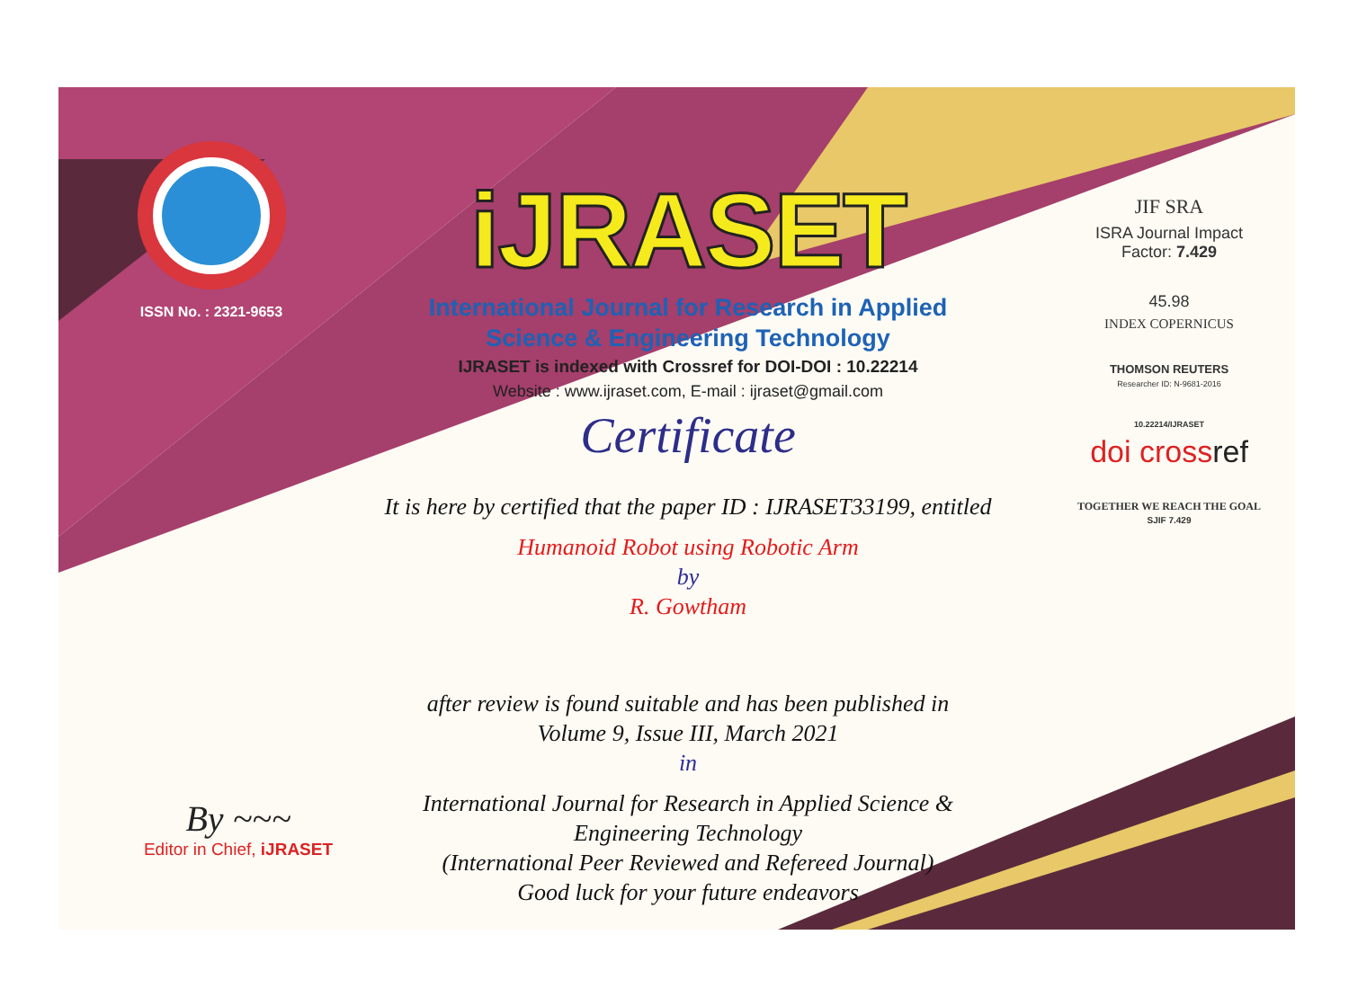ISSN No. : 2321-9653
iJRASET
International Journal for Research in Applied
Science & Engineering Technology
IJRASET is indexed with Crossref for DOI-DOI : 10.22214
Website : www.ijraset.com, E-mail : ijraset@gmail.com
Certificate
It is here by certified that the paper ID : IJRASET33199, entitled
Humanoid Robot using Robotic Arm
by
R. Gowtham
after review is found suitable and has been published in
Volume 9, Issue III, March 2021
in
International Journal for Research in Applied Science &
Engineering Technology
(International Peer Reviewed and Refereed Journal)
Good luck for your future endeavors
JIF SRA
ISRA Journal Impact
Factor: 7.429
45.98
INDEX COPERNICUS
THOMSON REUTERS
Researcher ID: N-9681-2016
10.22214/IJRASET
doi crossref
TOGETHER WE REACH THE GOAL
SJIF 7.429
By ~~~
Editor in Chief, iJRASET